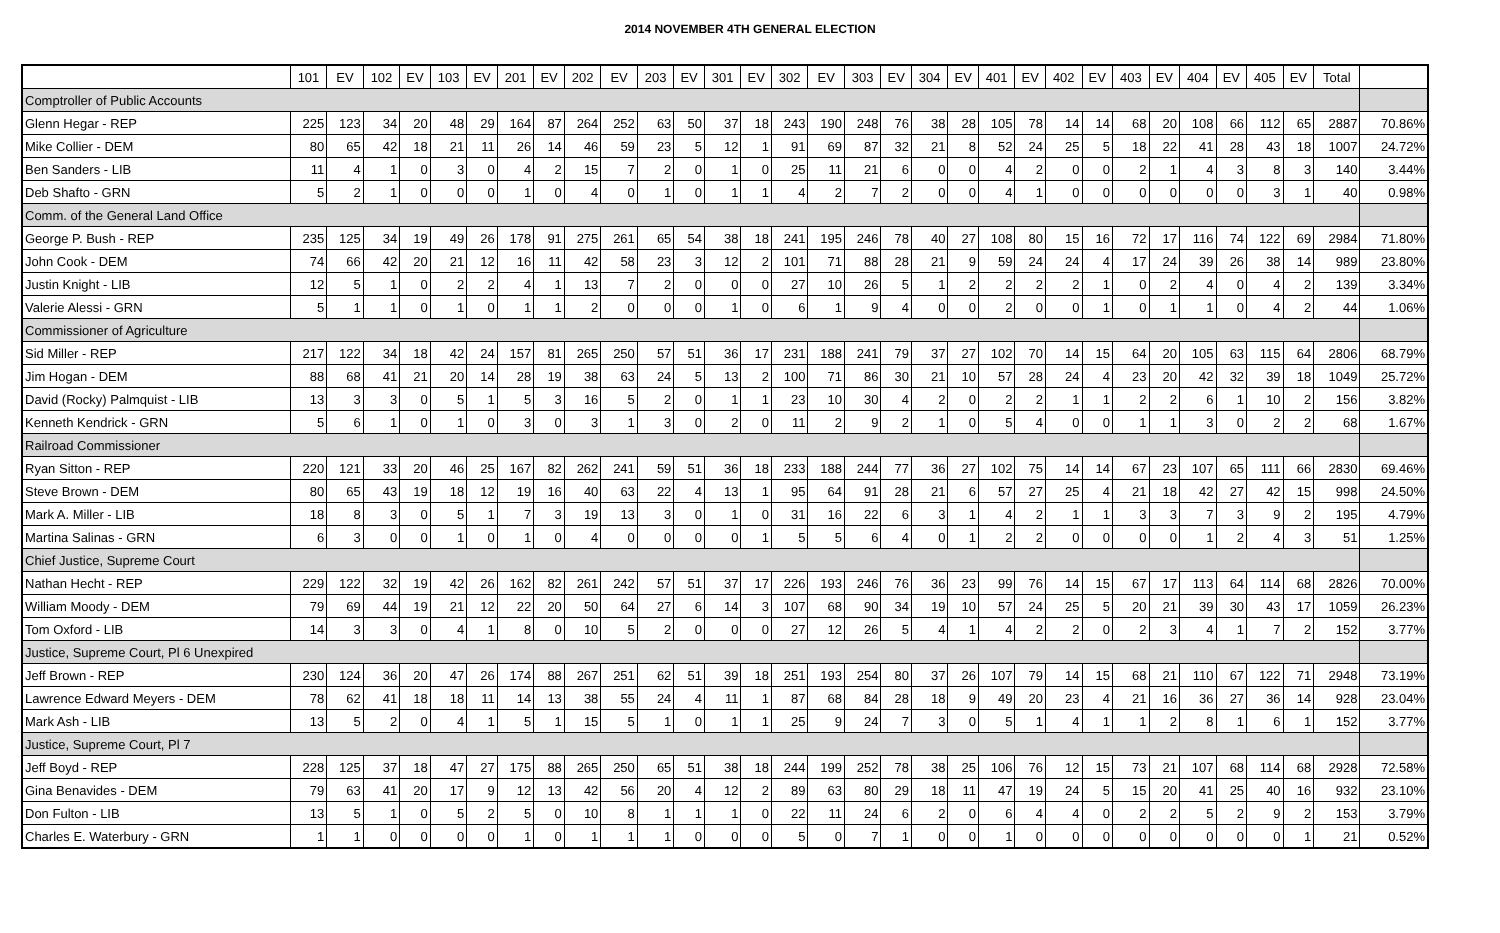2014 NOVEMBER 4TH GENERAL ELECTION
| | 101 | EV | 102 | EV | 103 | EV | 201 | EV | 202 | EV | 203 | EV | 301 | EV | 302 | EV | 303 | EV | 304 | EV | 401 | EV | 402 | EV | 403 | EV | 404 | EV | 405 | EV | Total | |
| --- | --- | --- | --- | --- | --- | --- | --- | --- | --- | --- | --- | --- | --- | --- | --- | --- | --- | --- | --- | --- | --- | --- | --- | --- | --- | --- | --- | --- | --- | --- | --- | --- |
| Comptroller of Public Accounts | | | | | | | | | | | | | | | | | | | | | | | | | | | | | | | | |
| Glenn Hegar - REP | 225 | 123 | 34 | 20 | 48 | 29 | 164 | 87 | 264 | 252 | 63 | 50 | 37 | 18 | 243 | 190 | 248 | 76 | 38 | 28 | 105 | 78 | 14 | 14 | 68 | 20 | 108 | 66 | 112 | 65 | 2887 | 70.86% |
| Mike Collier - DEM | 80 | 65 | 42 | 18 | 21 | 11 | 26 | 14 | 46 | 59 | 23 | 5 | 12 | 1 | 91 | 69 | 87 | 32 | 21 | 8 | 52 | 24 | 25 | 5 | 18 | 22 | 41 | 28 | 43 | 18 | 1007 | 24.72% |
| Ben Sanders - LIB | 11 | 4 | 1 | 0 | 3 | 0 | 4 | 2 | 15 | 7 | 2 | 0 | 1 | 0 | 25 | 11 | 21 | 6 | 0 | 0 | 4 | 2 | 0 | 0 | 2 | 1 | 4 | 3 | 8 | 3 | 140 | 3.44% |
| Deb Shafto - GRN | 5 | 2 | 1 | 0 | 0 | 0 | 1 | 0 | 4 | 0 | 1 | 0 | 1 | 1 | 4 | 2 | 7 | 2 | 0 | 0 | 4 | 1 | 0 | 0 | 0 | 0 | 0 | 0 | 3 | 1 | 40 | 0.98% |
| Comm. of the General Land Office | | | | | | | | | | | | | | | | | | | | | | | | | | | | | | | | |
| George P. Bush - REP | 235 | 125 | 34 | 19 | 49 | 26 | 178 | 91 | 275 | 261 | 65 | 54 | 38 | 18 | 241 | 195 | 246 | 78 | 40 | 27 | 108 | 80 | 15 | 16 | 72 | 17 | 116 | 74 | 122 | 69 | 2984 | 71.80% |
| John Cook - DEM | 74 | 66 | 42 | 20 | 21 | 12 | 16 | 11 | 42 | 58 | 23 | 3 | 12 | 2 | 101 | 71 | 88 | 28 | 21 | 9 | 59 | 24 | 24 | 4 | 17 | 24 | 39 | 26 | 38 | 14 | 989 | 23.80% |
| Justin Knight - LIB | 12 | 5 | 1 | 0 | 2 | 2 | 4 | 1 | 13 | 7 | 2 | 0 | 0 | 0 | 27 | 10 | 26 | 5 | 1 | 2 | 2 | 2 | 2 | 1 | 0 | 2 | 4 | 0 | 4 | 2 | 139 | 3.34% |
| Valerie Alessi - GRN | 5 | 1 | 1 | 0 | 1 | 0 | 1 | 1 | 2 | 0 | 0 | 0 | 1 | 0 | 6 | 1 | 9 | 4 | 0 | 0 | 2 | 0 | 0 | 1 | 0 | 1 | 1 | 0 | 4 | 2 | 44 | 1.06% |
| Commissioner of Agriculture | | | | | | | | | | | | | | | | | | | | | | | | | | | | | | | | |
| Sid Miller - REP | 217 | 122 | 34 | 18 | 42 | 24 | 157 | 81 | 265 | 250 | 57 | 51 | 36 | 17 | 231 | 188 | 241 | 79 | 37 | 27 | 102 | 70 | 14 | 15 | 64 | 20 | 105 | 63 | 115 | 64 | 2806 | 68.79% |
| Jim Hogan - DEM | 88 | 68 | 41 | 21 | 20 | 14 | 28 | 19 | 38 | 63 | 24 | 5 | 13 | 2 | 100 | 71 | 86 | 30 | 21 | 10 | 57 | 28 | 24 | 4 | 23 | 20 | 42 | 32 | 39 | 18 | 1049 | 25.72% |
| David (Rocky) Palmquist - LIB | 13 | 3 | 3 | 0 | 5 | 1 | 5 | 3 | 16 | 5 | 2 | 0 | 1 | 1 | 23 | 10 | 30 | 4 | 2 | 0 | 2 | 2 | 1 | 1 | 2 | 2 | 6 | 1 | 10 | 2 | 156 | 3.82% |
| Kenneth Kendrick - GRN | 5 | 6 | 1 | 0 | 1 | 0 | 3 | 0 | 3 | 1 | 3 | 0 | 2 | 0 | 11 | 2 | 9 | 2 | 1 | 0 | 5 | 4 | 0 | 0 | 1 | 1 | 3 | 0 | 2 | 2 | 68 | 1.67% |
| Railroad Commissioner | | | | | | | | | | | | | | | | | | | | | | | | | | | | | | | | |
| Ryan Sitton - REP | 220 | 121 | 33 | 20 | 46 | 25 | 167 | 82 | 262 | 241 | 59 | 51 | 36 | 18 | 233 | 188 | 244 | 77 | 36 | 27 | 102 | 75 | 14 | 14 | 67 | 23 | 107 | 65 | 111 | 66 | 2830 | 69.46% |
| Steve Brown - DEM | 80 | 65 | 43 | 19 | 18 | 12 | 19 | 16 | 40 | 63 | 22 | 4 | 13 | 1 | 95 | 64 | 91 | 28 | 21 | 6 | 57 | 27 | 25 | 4 | 21 | 18 | 42 | 27 | 42 | 15 | 998 | 24.50% |
| Mark A. Miller - LIB | 18 | 8 | 3 | 0 | 5 | 1 | 7 | 3 | 19 | 13 | 3 | 0 | 1 | 0 | 31 | 16 | 22 | 6 | 3 | 1 | 4 | 2 | 1 | 1 | 3 | 3 | 7 | 3 | 9 | 2 | 195 | 4.79% |
| Martina Salinas - GRN | 6 | 3 | 0 | 0 | 1 | 0 | 1 | 0 | 4 | 0 | 0 | 0 | 0 | 1 | 5 | 5 | 6 | 4 | 0 | 1 | 2 | 2 | 0 | 0 | 0 | 0 | 1 | 2 | 4 | 3 | 51 | 1.25% |
| Chief Justice, Supreme Court | | | | | | | | | | | | | | | | | | | | | | | | | | | | | | | | |
| Nathan Hecht - REP | 229 | 122 | 32 | 19 | 42 | 26 | 162 | 82 | 261 | 242 | 57 | 51 | 37 | 17 | 226 | 193 | 246 | 76 | 36 | 23 | 99 | 76 | 14 | 15 | 67 | 17 | 113 | 64 | 114 | 68 | 2826 | 70.00% |
| William Moody - DEM | 79 | 69 | 44 | 19 | 21 | 12 | 22 | 20 | 50 | 64 | 27 | 6 | 14 | 3 | 107 | 68 | 90 | 34 | 19 | 10 | 57 | 24 | 25 | 5 | 20 | 21 | 39 | 30 | 43 | 17 | 1059 | 26.23% |
| Tom Oxford - LIB | 14 | 3 | 3 | 0 | 4 | 1 | 8 | 0 | 10 | 5 | 2 | 0 | 0 | 0 | 27 | 12 | 26 | 5 | 4 | 1 | 4 | 2 | 2 | 0 | 2 | 3 | 4 | 1 | 7 | 2 | 152 | 3.77% |
| Justice, Supreme Court, Pl 6 Unexpired | | | | | | | | | | | | | | | | | | | | | | | | | | | | | | | | |
| Jeff Brown - REP | 230 | 124 | 36 | 20 | 47 | 26 | 174 | 88 | 267 | 251 | 62 | 51 | 39 | 18 | 251 | 193 | 254 | 80 | 37 | 26 | 107 | 79 | 14 | 15 | 68 | 21 | 110 | 67 | 122 | 71 | 2948 | 73.19% |
| Lawrence Edward Meyers - DEM | 78 | 62 | 41 | 18 | 18 | 11 | 14 | 13 | 38 | 55 | 24 | 4 | 11 | 1 | 87 | 68 | 84 | 28 | 18 | 9 | 49 | 20 | 23 | 4 | 21 | 16 | 36 | 27 | 36 | 14 | 928 | 23.04% |
| Mark Ash - LIB | 13 | 5 | 2 | 0 | 4 | 1 | 5 | 1 | 15 | 5 | 1 | 0 | 1 | 1 | 25 | 9 | 24 | 7 | 3 | 0 | 5 | 1 | 4 | 1 | 1 | 2 | 8 | 1 | 6 | 1 | 152 | 3.77% |
| Justice, Supreme Court, Pl 7 | | | | | | | | | | | | | | | | | | | | | | | | | | | | | | | | |
| Jeff Boyd - REP | 228 | 125 | 37 | 18 | 47 | 27 | 175 | 88 | 265 | 250 | 65 | 51 | 38 | 18 | 244 | 199 | 252 | 78 | 38 | 25 | 106 | 76 | 12 | 15 | 73 | 21 | 107 | 68 | 114 | 68 | 2928 | 72.58% |
| Gina Benavides - DEM | 79 | 63 | 41 | 20 | 17 | 9 | 12 | 13 | 42 | 56 | 20 | 4 | 12 | 2 | 89 | 63 | 80 | 29 | 18 | 11 | 47 | 19 | 24 | 5 | 15 | 20 | 41 | 25 | 40 | 16 | 932 | 23.10% |
| Don Fulton - LIB | 13 | 5 | 1 | 0 | 5 | 2 | 5 | 0 | 10 | 8 | 1 | 1 | 1 | 0 | 22 | 11 | 24 | 6 | 2 | 0 | 6 | 4 | 4 | 0 | 2 | 2 | 5 | 2 | 9 | 2 | 153 | 3.79% |
| Charles E. Waterbury - GRN | 1 | 1 | 0 | 0 | 0 | 0 | 1 | 0 | 1 | 1 | 1 | 0 | 0 | 0 | 5 | 0 | 7 | 1 | 0 | 0 | 1 | 0 | 0 | 0 | 0 | 0 | 0 | 0 | 0 | 1 | 21 | 0.52% |